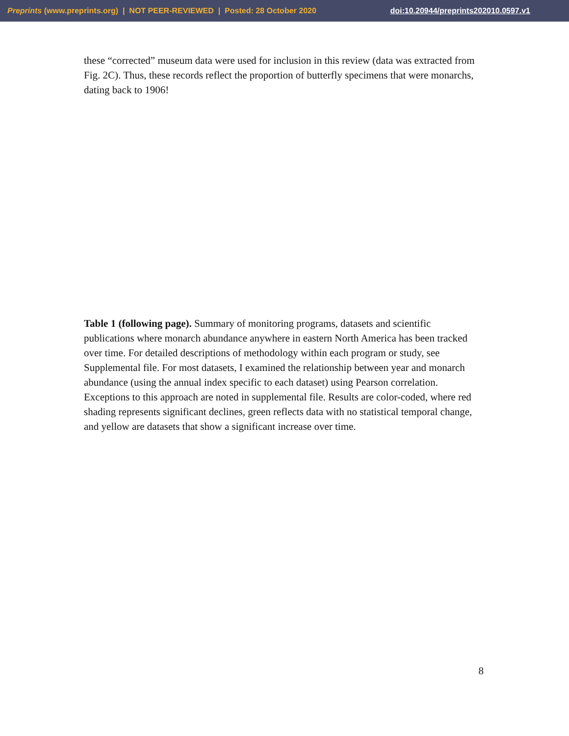Preprints (www.preprints.org) | NOT PEER-REVIEWED | Posted: 28 October 2020 doi:10.20944/preprints202010.0597.v1
these “corrected” museum data were used for inclusion in this review (data was extracted from Fig. 2C). Thus, these records reflect the proportion of butterfly specimens that were monarchs, dating back to 1906!
Table 1 (following page). Summary of monitoring programs, datasets and scientific publications where monarch abundance anywhere in eastern North America has been tracked over time. For detailed descriptions of methodology within each program or study, see Supplemental file. For most datasets, I examined the relationship between year and monarch abundance (using the annual index specific to each dataset) using Pearson correlation. Exceptions to this approach are noted in supplemental file. Results are color-coded, where red shading represents significant declines, green reflects data with no statistical temporal change, and yellow are datasets that show a significant increase over time.
8